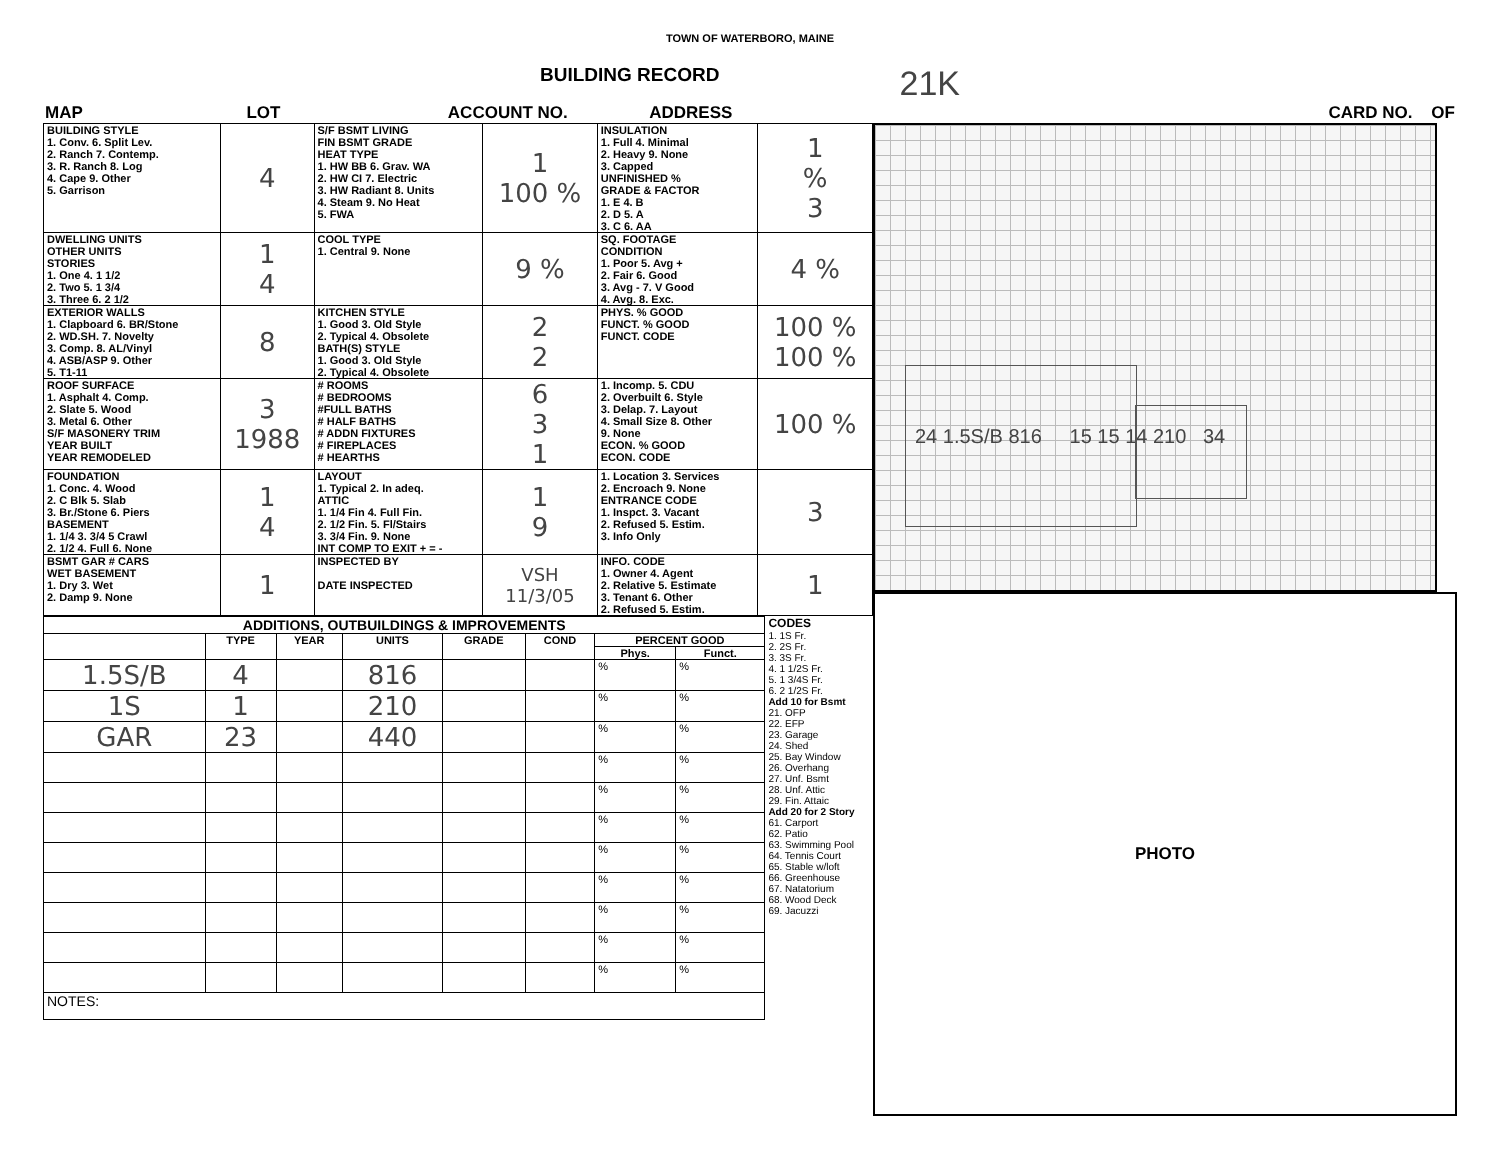TOWN OF WATERBORO, MAINE
BUILDING RECORD 21K
MAP LOT ACCOUNT NO. ADDRESS CARD NO. OF
| BUILDING STYLE 1. Conv. 6. Split Lev. 2. Ranch 7. Contemp. 3. R. Ranch 8. Log 4. Cape 9. Other 5. Garrison | 4 | S/F BSMT LIVING FIN BSMT GRADE HEAT TYPE 1. HW BB 6. Grav. WA 2. HW CI 7. Electric 3. HW Radiant 8. Units 4. Steam 9. No Heat 5. FWA | 1 100 % | INSULATION 1. Full 4. Minimal 2. Heavy 9. None 3. Capped UNFINISHED % GRADE & FACTOR 1. E 4. B 2. D 5. A 3. C 6. AA | 1 % 3 |
| DWELLING UNITS OTHER UNITS STORIES 1. One 4. 1 1/2 2. Two 5. 1 3/4 3. Three 6. 2 1/2 | 1 4 | COOL TYPE 1. Central 9. None | 9 % | SQ. FOOTAGE CONDITION 1. Poor 5. Avg + 2. Fair 6. Good 3. Avg - 7. V Good 4. Avg. 8. Exc. | 4 % |
| EXTERIOR WALLS 1. Clapboard 6. BR/Stone 2. WD.SH. 7. Novelty 3. Comp. 8. AL/Vinyl 4. ASB/ASP 9. Other 5. T1-11 | 8 | KITCHEN STYLE 1. Good 3. Old Style 2. Typical 4. Obsolete BATH(S) STYLE 1. Good 3. Old Style 2. Typical 4. Obsolete | 2 2 | PHYS. % GOOD FUNCT. % GOOD FUNCT. CODE | 100 % 100 % |
| ROOF SURFACE 1. Asphalt 4. Comp. 2. Slate 5. Wood 3. Metal 6. Other S/F MASONERY TRIM YEAR BUILT YEAR REMODELED | 3 1988 | # ROOMS # BEDROOMS #FULL BATHS # HALF BATHS # ADDN FIXTURES # FIREPLACES # HEARTHS | 6 3 1 | 1. Incomp. 5. CDU 2. Overbuilt 6. Style 3. Delap. 7. Layout 4. Small Size 8. Other 9. None ECON. % GOOD ECON. CODE | 100 % |
| FOUNDATION 1. Conc. 4. Wood 2. C Blk 5. Slab 3. Br./Stone 6. Piers BASEMENT 1. 1/4 3. 3/4 5 Crawl 2. 1/2 4. Full 6. None | 1 4 | LAYOUT 1. Typical 2. In adeq. ATTIC 1. 1/4 Fin 4. Full Fin. 2. 1/2 Fin. 5. Fl/Stairs 3. 3/4 Fin. 9. None INT COMP TO EXIT + = - | 1 9 | 1. Location 3. Services 2. Encroach 9. None ENTRANCE CODE 1. Inspct. 3. Vacant 2. Refused 5. Estim. 3. Info Only | 3 |
| BSMT GAR # CARS WET BASEMENT 1. Dry 3. Wet 2. Damp 9. None | 1 | INSPECTED BY DATE INSPECTED | VSH 11/3/05 | INFO. CODE 1. Owner 4. Agent 2. Relative 5. Estimate 3. Tenant 6. Other 2. Refused 5. Estim. | 1 |
| ADDITIONS, OUTBUILDINGS & IMPROVEMENTS | | | | | | | |
| --- | --- | --- | --- | --- | --- | --- | --- |
| | TYPE | YEAR | UNITS | GRADE | COND | PERCENT GOOD | |
| | | | | | | Phys. | Funct. |
| 1.5S/B | 4 | | 816 | | | % | % |
| 1S | 1 | | 210 | | | % | % |
| GAR | 23 | | 440 | | | % | % |
| | | | | | | % | % |
| | | | | | | % | % |
| | | | | | | % | % |
| | | | | | | % | % |
| | | | | | | % | % |
| | | | | | | % | % |
| | | | | | | % | % |
| | | | | | | % | % |
| NOTES: | | | | | | | |
CODES
1. 1S Fr.
2. 2S Fr.
3. 3S Fr.
4. 1 1/2S Fr.
5. 1 3/4S Fr.
6. 2 1/2S Fr.
Add 10 for Bsmt
21. OFP
22. EFP
23. Garage
24. Shed
25. Bay Window
26. Overhang
27. Unf. Bsmt
28. Unf. Attic
29. Fin. Attaic
Add 20 for 2 Story
61. Carport
62. Patio
63. Swimming Pool
64. Tennis Court
65. Stable w/loft
66. Greenhouse
67. Natatorium
68. Wood Deck
69. Jacuzzi
24 1.5S/B 816 15 15 14 210 34
PHOTO